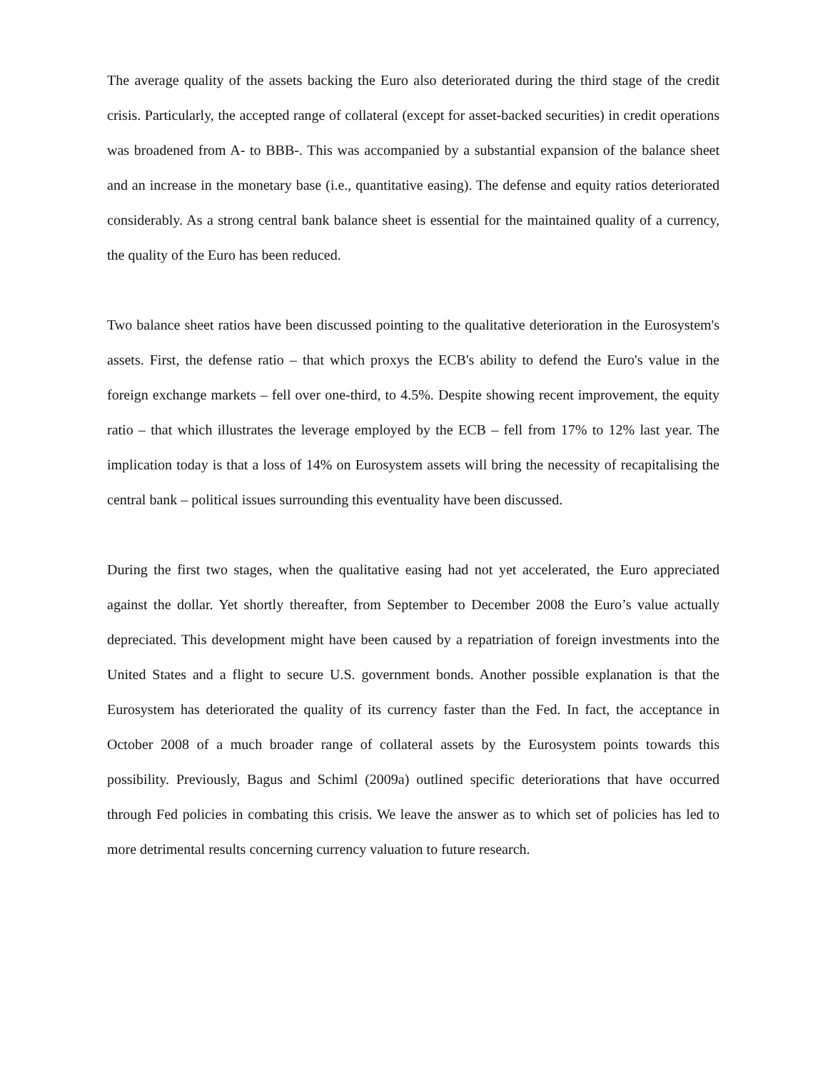The average quality of the assets backing the Euro also deteriorated during the third stage of the credit crisis. Particularly, the accepted range of collateral (except for asset-backed securities) in credit operations was broadened from A- to BBB-. This was accompanied by a substantial expansion of the balance sheet and an increase in the monetary base (i.e., quantitative easing). The defense and equity ratios deteriorated considerably. As a strong central bank balance sheet is essential for the maintained quality of a currency, the quality of the Euro has been reduced.
Two balance sheet ratios have been discussed pointing to the qualitative deterioration in the Eurosystem's assets. First, the defense ratio – that which proxys the ECB's ability to defend the Euro's value in the foreign exchange markets – fell over one-third, to 4.5%. Despite showing recent improvement, the equity ratio – that which illustrates the leverage employed by the ECB – fell from 17% to 12% last year. The implication today is that a loss of 14% on Eurosystem assets will bring the necessity of recapitalising the central bank – political issues surrounding this eventuality have been discussed.
During the first two stages, when the qualitative easing had not yet accelerated, the Euro appreciated against the dollar. Yet shortly thereafter, from September to December 2008 the Euro’s value actually depreciated. This development might have been caused by a repatriation of foreign investments into the United States and a flight to secure U.S. government bonds. Another possible explanation is that the Eurosystem has deteriorated the quality of its currency faster than the Fed. In fact, the acceptance in October 2008 of a much broader range of collateral assets by the Eurosystem points towards this possibility. Previously, Bagus and Schiml (2009a) outlined specific deteriorations that have occurred through Fed policies in combating this crisis. We leave the answer as to which set of policies has led to more detrimental results concerning currency valuation to future research.